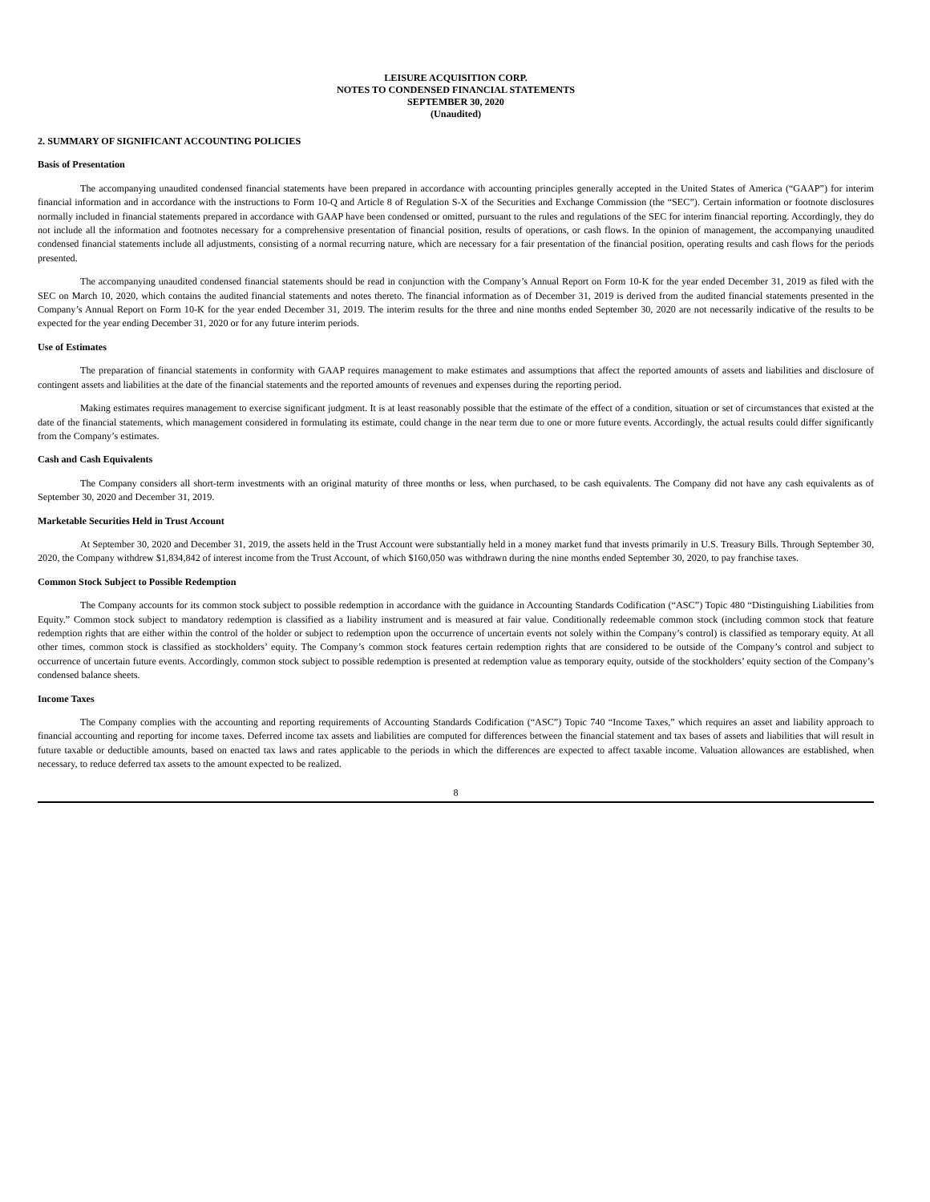LEISURE ACQUISITION CORP.
NOTES TO CONDENSED FINANCIAL STATEMENTS
SEPTEMBER 30, 2020
(Unaudited)
2. SUMMARY OF SIGNIFICANT ACCOUNTING POLICIES
Basis of Presentation
The accompanying unaudited condensed financial statements have been prepared in accordance with accounting principles generally accepted in the United States of America (“GAAP”) for interim financial information and in accordance with the instructions to Form 10-Q and Article 8 of Regulation S-X of the Securities and Exchange Commission (the “SEC”). Certain information or footnote disclosures normally included in financial statements prepared in accordance with GAAP have been condensed or omitted, pursuant to the rules and regulations of the SEC for interim financial reporting. Accordingly, they do not include all the information and footnotes necessary for a comprehensive presentation of financial position, results of operations, or cash flows. In the opinion of management, the accompanying unaudited condensed financial statements include all adjustments, consisting of a normal recurring nature, which are necessary for a fair presentation of the financial position, operating results and cash flows for the periods presented.
The accompanying unaudited condensed financial statements should be read in conjunction with the Company’s Annual Report on Form 10-K for the year ended December 31, 2019 as filed with the SEC on March 10, 2020, which contains the audited financial statements and notes thereto. The financial information as of December 31, 2019 is derived from the audited financial statements presented in the Company’s Annual Report on Form 10-K for the year ended December 31, 2019. The interim results for the three and nine months ended September 30, 2020 are not necessarily indicative of the results to be expected for the year ending December 31, 2020 or for any future interim periods.
Use of Estimates
The preparation of financial statements in conformity with GAAP requires management to make estimates and assumptions that affect the reported amounts of assets and liabilities and disclosure of contingent assets and liabilities at the date of the financial statements and the reported amounts of revenues and expenses during the reporting period.
Making estimates requires management to exercise significant judgment. It is at least reasonably possible that the estimate of the effect of a condition, situation or set of circumstances that existed at the date of the financial statements, which management considered in formulating its estimate, could change in the near term due to one or more future events. Accordingly, the actual results could differ significantly from the Company’s estimates.
Cash and Cash Equivalents
The Company considers all short-term investments with an original maturity of three months or less, when purchased, to be cash equivalents. The Company did not have any cash equivalents as of September 30, 2020 and December 31, 2019.
Marketable Securities Held in Trust Account
At September 30, 2020 and December 31, 2019, the assets held in the Trust Account were substantially held in a money market fund that invests primarily in U.S. Treasury Bills. Through September 30, 2020, the Company withdrew $1,834,842 of interest income from the Trust Account, of which $160,050 was withdrawn during the nine months ended September 30, 2020, to pay franchise taxes.
Common Stock Subject to Possible Redemption
The Company accounts for its common stock subject to possible redemption in accordance with the guidance in Accounting Standards Codification (“ASC”) Topic 480 “Distinguishing Liabilities from Equity.” Common stock subject to mandatory redemption is classified as a liability instrument and is measured at fair value. Conditionally redeemable common stock (including common stock that feature redemption rights that are either within the control of the holder or subject to redemption upon the occurrence of uncertain events not solely within the Company’s control) is classified as temporary equity. At all other times, common stock is classified as stockholders’ equity. The Company’s common stock features certain redemption rights that are considered to be outside of the Company’s control and subject to occurrence of uncertain future events. Accordingly, common stock subject to possible redemption is presented at redemption value as temporary equity, outside of the stockholders’ equity section of the Company’s condensed balance sheets.
Income Taxes
The Company complies with the accounting and reporting requirements of Accounting Standards Codification (“ASC”) Topic 740 “Income Taxes,” which requires an asset and liability approach to financial accounting and reporting for income taxes. Deferred income tax assets and liabilities are computed for differences between the financial statement and tax bases of assets and liabilities that will result in future taxable or deductible amounts, based on enacted tax laws and rates applicable to the periods in which the differences are expected to affect taxable income. Valuation allowances are established, when necessary, to reduce deferred tax assets to the amount expected to be realized.
8